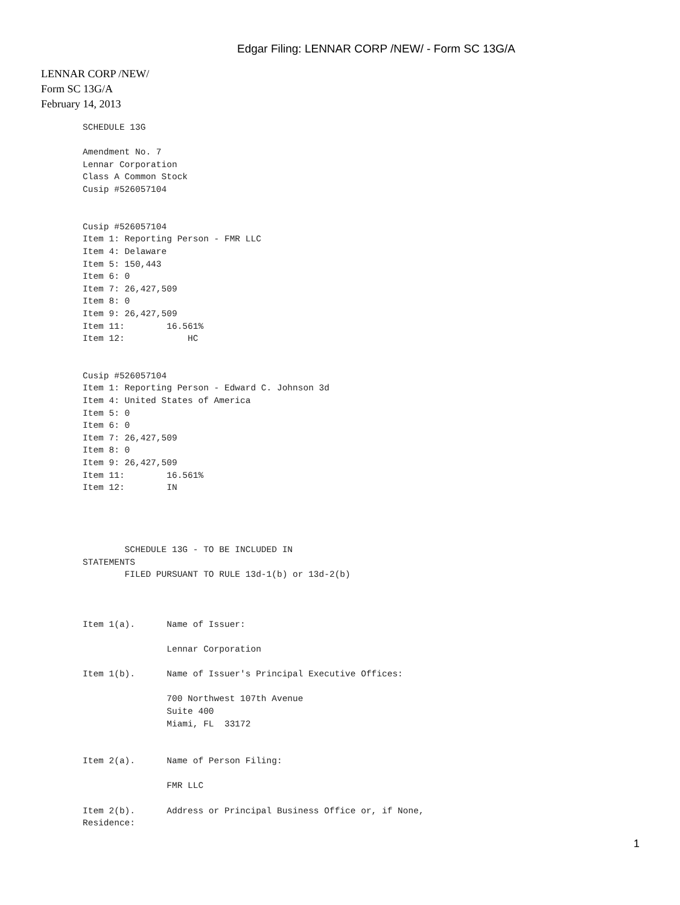Edgar Filing: LENNAR CORP /NEW/ - Form SC 13G/A
LENNAR CORP /NEW/
Form SC 13G/A
February 14, 2013
SCHEDULE 13G

Amendment No. 7
Lennar Corporation
Class A Common Stock
Cusip #526057104


Cusip #526057104
Item 1: Reporting Person - FMR LLC
Item 4: Delaware
Item 5: 150,443
Item 6: 0
Item 7: 26,427,509
Item 8: 0
Item 9: 26,427,509
Item 11:        16.561%
Item 12:            HC


Cusip #526057104
Item 1: Reporting Person - Edward C. Johnson 3d
Item 4: United States of America
Item 5: 0
Item 6: 0
Item 7: 26,427,509
Item 8: 0
Item 9: 26,427,509
Item 11:        16.561%
Item 12:        IN




        SCHEDULE 13G - TO BE INCLUDED IN
STATEMENTS
        FILED PURSUANT TO RULE 13d-1(b) or 13d-2(b)



Item 1(a).      Name of Issuer:

                Lennar Corporation

Item 1(b).      Name of Issuer's Principal Executive Offices:

                700 Northwest 107th Avenue
                Suite 400
                Miami, FL  33172


Item 2(a).      Name of Person Filing:

                FMR LLC

Item 2(b).      Address or Principal Business Office or, if None,
Residence:
1